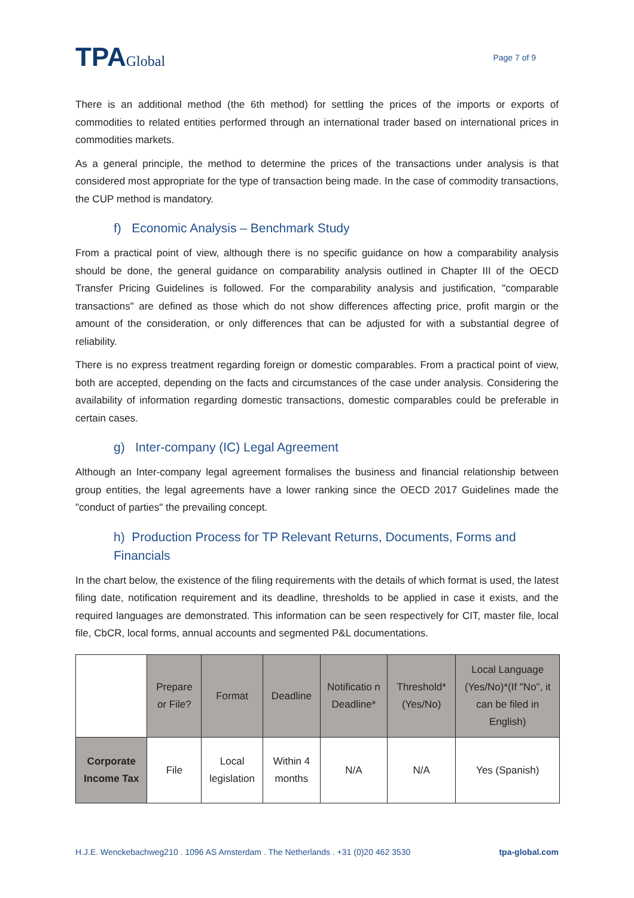TPAGlobal
Page 7 of 9
There is an additional method (the 6th method) for settling the prices of the imports or exports of commodities to related entities performed through an international trader based on international prices in commodities markets.
As a general principle, the method to determine the prices of the transactions under analysis is that considered most appropriate for the type of transaction being made. In the case of commodity transactions, the CUP method is mandatory.
f) Economic Analysis – Benchmark Study
From a practical point of view, although there is no specific guidance on how a comparability analysis should be done, the general guidance on comparability analysis outlined in Chapter III of the OECD Transfer Pricing Guidelines is followed. For the comparability analysis and justification, "comparable transactions" are defined as those which do not show differences affecting price, profit margin or the amount of the consideration, or only differences that can be adjusted for with a substantial degree of reliability.
There is no express treatment regarding foreign or domestic comparables. From a practical point of view, both are accepted, depending on the facts and circumstances of the case under analysis. Considering the availability of information regarding domestic transactions, domestic comparables could be preferable in certain cases.
g) Inter-company (IC) Legal Agreement
Although an Inter-company legal agreement formalises the business and financial relationship between group entities, the legal agreements have a lower ranking since the OECD 2017 Guidelines made the "conduct of parties" the prevailing concept.
h) Production Process for TP Relevant Returns, Documents, Forms and Financials
In the chart below, the existence of the filing requirements with the details of which format is used, the latest filing date, notification requirement and its deadline, thresholds to be applied in case it exists, and the required languages are demonstrated. This information can be seen respectively for CIT, master file, local file, CbCR, local forms, annual accounts and segmented P&L documentations.
| | Prepare or File? | Format | Deadline | Notificatio n Deadline* | Threshold* (Yes/No) | Local Language (Yes/No)*(If "No", it can be filed in English) |
| --- | --- | --- | --- | --- | --- | --- |
| Corporate Income Tax | File | Local legislation | Within 4 months | N/A | N/A | Yes (Spanish) |
H.J.E. Wenckebachweg210 . 1096 AS Amsterdam . The Netherlands . +31 (0)20 462 3530 tpa-global.com